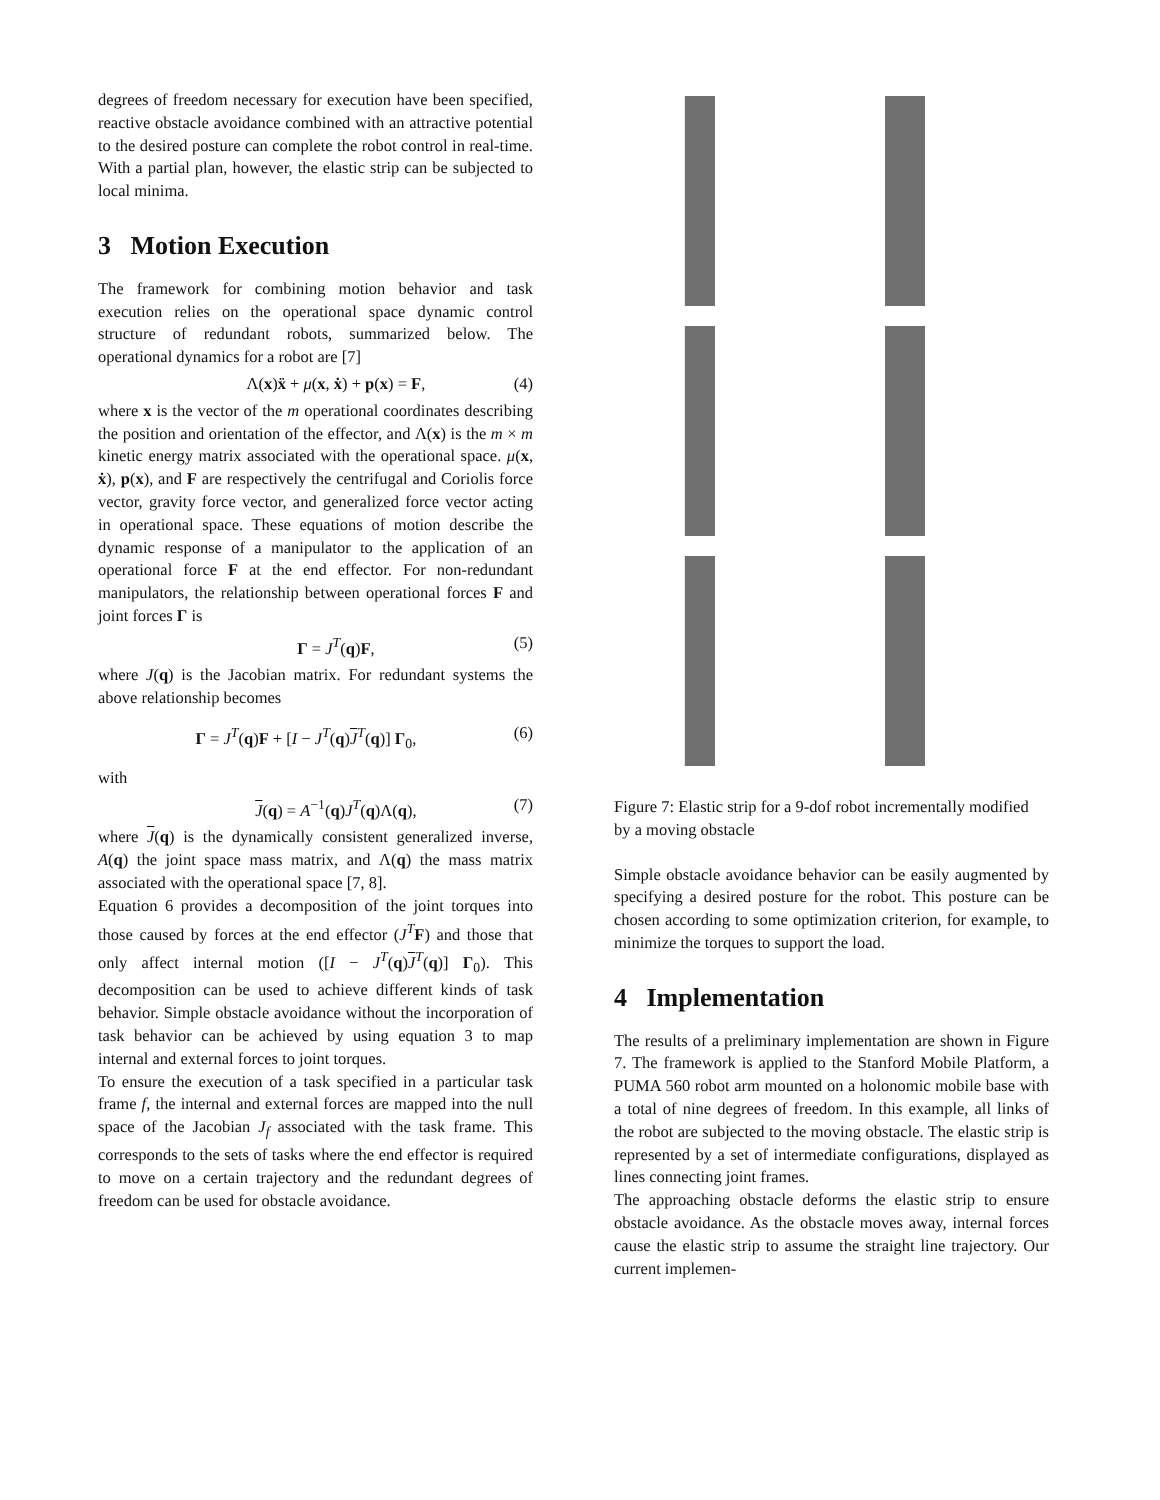degrees of freedom necessary for execution have been specified, reactive obstacle avoidance combined with an attractive potential to the desired posture can complete the robot control in real-time. With a partial plan, however, the elastic strip can be subjected to local minima.
3 Motion Execution
The framework for combining motion behavior and task execution relies on the operational space dynamic control structure of redundant robots, summarized below. The operational dynamics for a robot are [7]
Λ(x)ẍ + μ(x, ẋ) + p(x) = F, (4)
where x is the vector of the m operational coordinates describing the position and orientation of the effector, and Λ(x) is the m × m kinetic energy matrix associated with the operational space. μ(x, ẋ), p(x), and F are respectively the centrifugal and Coriolis force vector, gravity force vector, and generalized force vector acting in operational space. These equations of motion describe the dynamic response of a manipulator to the application of an operational force F at the end effector. For non-redundant manipulators, the relationship between operational forces F and joint forces Γ is
Γ = J<sup>T</sup>(q)F, (5)
where J(q) is the Jacobian matrix. For redundant systems the above relationship becomes
Γ = J<sup>T</sup>(q)F + [I − J<sup>T</sup>(q)J<sup>T</sup>(q)] Γ<sub>0</sub>, (6)
with
J(q) = A<sup>−1</sup>(q)J<sup>T</sup>(q)Λ(q), (7)
where J(q) is the dynamically consistent generalized inverse, A(q) the joint space mass matrix, and Λ(q) the mass matrix associated with the operational space [7, 8].
Equation 6 provides a decomposition of the joint torques into those caused by forces at the end effector (J<sup>T</sup>F) and those that only affect internal motion ([I − J<sup>T</sup>(q)J<sup>T</sup>(q)] Γ<sub>0</sub>). This decomposition can be used to achieve different kinds of task behavior. Simple obstacle avoidance without the incorporation of task behavior can be achieved by using equation 3 to map internal and external forces to joint torques.
To ensure the execution of a task specified in a particular task frame f, the internal and external forces are mapped into the null space of the Jacobian J<sub>f</sub> associated with the task frame. This corresponds to the sets of tasks where the end effector is required to move on a certain trajectory and the redundant degrees of freedom can be used for obstacle avoidance.
Figure 7: Elastic strip for a 9-dof robot incrementally modified by a moving obstacle
Simple obstacle avoidance behavior can be easily augmented by specifying a desired posture for the robot. This posture can be chosen according to some optimization criterion, for example, to minimize the torques to support the load.
4 Implementation
The results of a preliminary implementation are shown in Figure 7. The framework is applied to the Stanford Mobile Platform, a PUMA 560 robot arm mounted on a holonomic mobile base with a total of nine degrees of freedom. In this example, all links of the robot are subjected to the moving obstacle. The elastic strip is represented by a set of intermediate configurations, displayed as lines connecting joint frames.
The approaching obstacle deforms the elastic strip to ensure obstacle avoidance. As the obstacle moves away, internal forces cause the elastic strip to assume the straight line trajectory. Our current implemen-